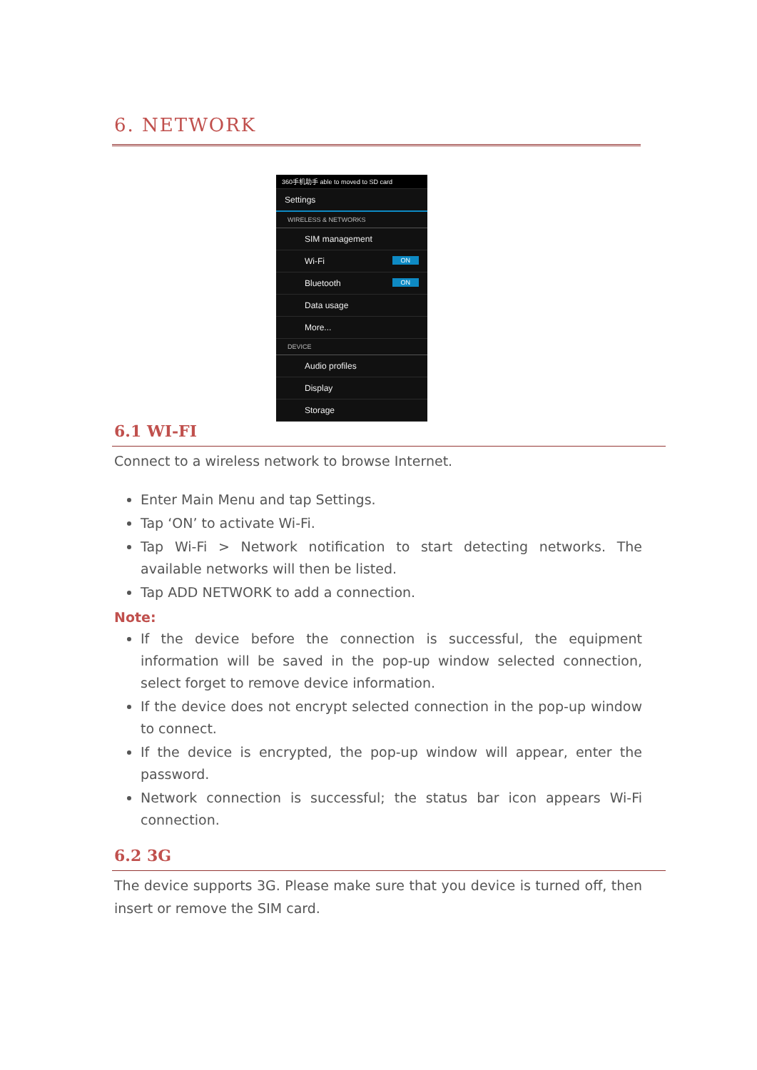6. NETWORK
360手机助手 able to moved to SD card
Settings
WIRELESS & NETWORKS
SIM management
Wi-Fi ON
Bluetooth ON
Data usage
More...
DEVICE
Audio profiles
Display
Storage
6.1 WI-FI
Connect to a wireless network to browse Internet.
Enter Main Menu and tap Settings.
Tap ‘ON’ to activate Wi-Fi.
Tap Wi-Fi > Network notification to start detecting networks. The available networks will then be listed.
Tap ADD NETWORK to add a connection.
Note:
If the device before the connection is successful, the equipment information will be saved in the pop-up window selected connection, select forget to remove device information.
If the device does not encrypt selected connection in the pop-up window to connect.
If the device is encrypted, the pop-up window will appear, enter the password.
Network connection is successful; the status bar icon appears Wi-Fi connection.
6.2 3G
The device supports 3G. Please make sure that you device is turned off, then insert or remove the SIM card.